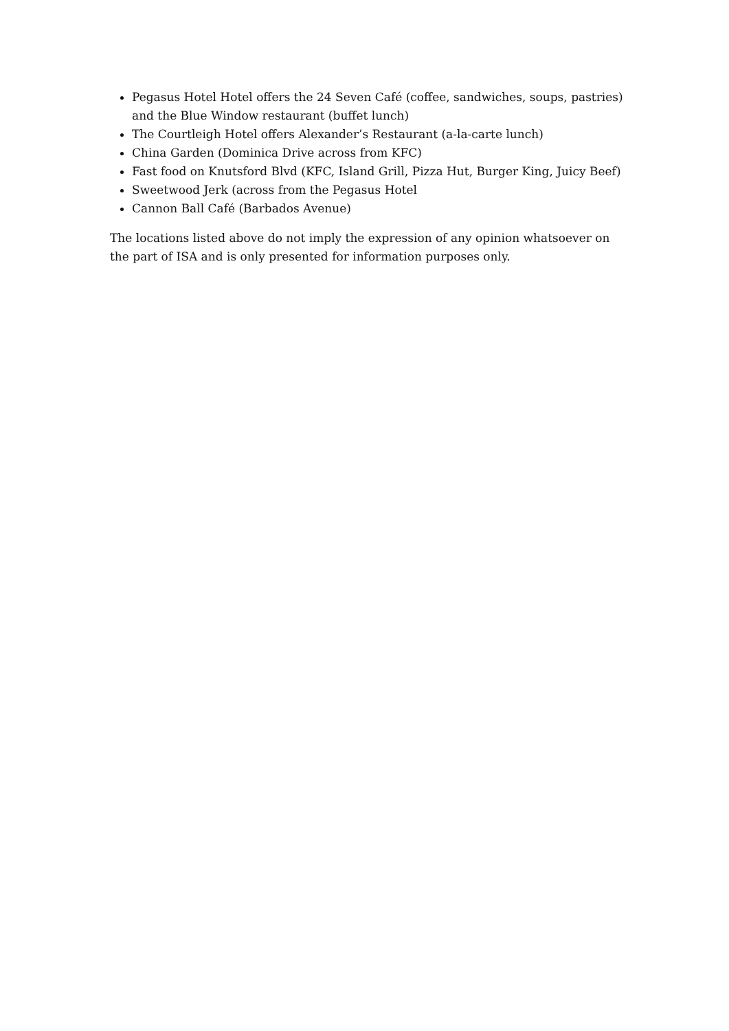Pegasus Hotel Hotel offers the 24 Seven Café (coffee, sandwiches, soups, pastries) and the Blue Window restaurant (buffet lunch)
The Courtleigh Hotel offers Alexander’s Restaurant (a-la-carte lunch)
China Garden (Dominica Drive across from KFC)
Fast food on Knutsford Blvd (KFC, Island Grill, Pizza Hut, Burger King, Juicy Beef)
Sweetwood Jerk (across from the Pegasus Hotel
Cannon Ball Café (Barbados Avenue)
The locations listed above do not imply the expression of any opinion whatsoever on the part of ISA and is only presented for information purposes only.